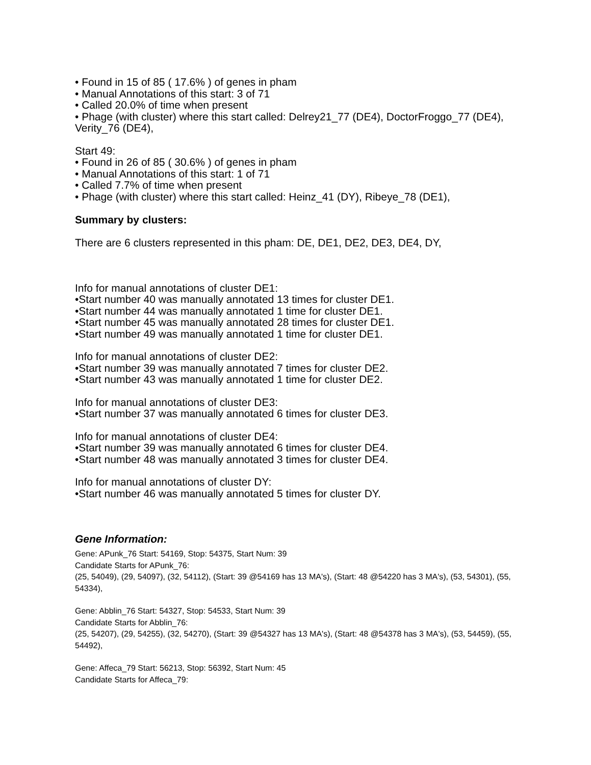• Found in 15 of 85 ( 17.6% ) of genes in pham
• Manual Annotations of this start: 3 of 71
• Called 20.0% of time when present
• Phage (with cluster) where this start called: Delrey21_77 (DE4), DoctorFroggo_77 (DE4), Verity_76 (DE4),
Start 49:
• Found in 26 of 85 ( 30.6% ) of genes in pham
• Manual Annotations of this start: 1 of 71
• Called 7.7% of time when present
• Phage (with cluster) where this start called: Heinz_41 (DY), Ribeye_78 (DE1),
Summary by clusters:
There are 6 clusters represented in this pham: DE, DE1, DE2, DE3, DE4, DY,
Info for manual annotations of cluster DE1:
•Start number 40 was manually annotated 13 times for cluster DE1.
•Start number 44 was manually annotated 1 time for cluster DE1.
•Start number 45 was manually annotated 28 times for cluster DE1.
•Start number 49 was manually annotated 1 time for cluster DE1.
Info for manual annotations of cluster DE2:
•Start number 39 was manually annotated 7 times for cluster DE2.
•Start number 43 was manually annotated 1 time for cluster DE2.
Info for manual annotations of cluster DE3:
•Start number 37 was manually annotated 6 times for cluster DE3.
Info for manual annotations of cluster DE4:
•Start number 39 was manually annotated 6 times for cluster DE4.
•Start number 48 was manually annotated 3 times for cluster DE4.
Info for manual annotations of cluster DY:
•Start number 46 was manually annotated 5 times for cluster DY.
Gene Information:
Gene: APunk_76 Start: 54169, Stop: 54375, Start Num: 39
Candidate Starts for APunk_76:
(25, 54049), (29, 54097), (32, 54112), (Start: 39 @54169 has 13 MA's), (Start: 48 @54220 has 3 MA's), (53, 54301), (55, 54334),
Gene: Abblin_76 Start: 54327, Stop: 54533, Start Num: 39
Candidate Starts for Abblin_76:
(25, 54207), (29, 54255), (32, 54270), (Start: 39 @54327 has 13 MA's), (Start: 48 @54378 has 3 MA's), (53, 54459), (55, 54492),
Gene: Affeca_79 Start: 56213, Stop: 56392, Start Num: 45
Candidate Starts for Affeca_79: